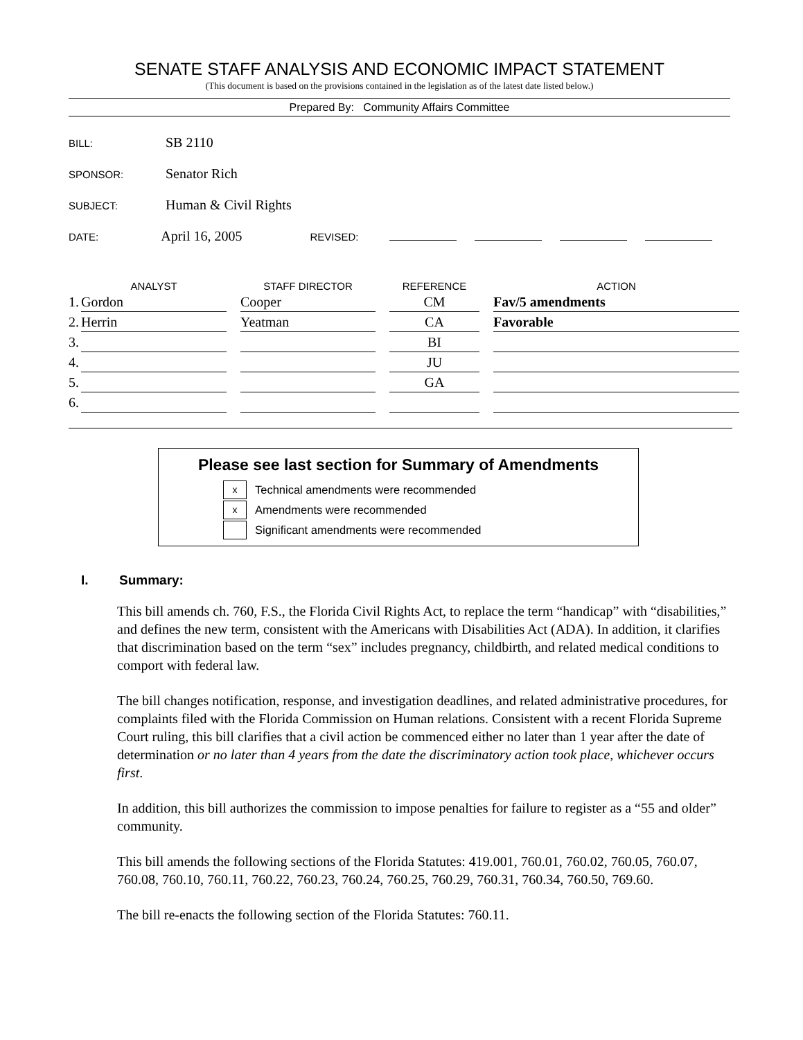SENATE STAFF ANALYSIS AND ECONOMIC IMPACT STATEMENT
(This document is based on the provisions contained in the legislation as of the latest date listed below.)
Prepared By: Community Affairs Committee
BILL: SB 2110
SPONSOR: Senator Rich
SUBJECT: Human & Civil Rights
DATE: April 16, 2005 REVISED:
| | ANALYST | | STAFF DIRECTOR | | REFERENCE | | ACTION |
| --- | --- | --- | --- | --- | --- | --- | --- |
| 1. | Gordon | | Cooper | | CM | | Fav/5 amendments |
| 2. | Herrin | | Yeatman | | CA | | Favorable |
| 3. | | | | | BI | | |
| 4. | | | | | JU | | |
| 5. | | | | | GA | | |
| 6. | | | | | | | |
Please see last section for Summary of Amendments
x Technical amendments were recommended
x Amendments were recommended
Significant amendments were recommended
I. Summary:
This bill amends ch. 760, F.S., the Florida Civil Rights Act, to replace the term “handicap” with “disabilities,” and defines the new term, consistent with the Americans with Disabilities Act (ADA). In addition, it clarifies that discrimination based on the term “sex” includes pregnancy, childbirth, and related medical conditions to comport with federal law.
The bill changes notification, response, and investigation deadlines, and related administrative procedures, for complaints filed with the Florida Commission on Human relations. Consistent with a recent Florida Supreme Court ruling, this bill clarifies that a civil action be commenced either no later than 1 year after the date of determination or no later than 4 years from the date the discriminatory action took place, whichever occurs first.
In addition, this bill authorizes the commission to impose penalties for failure to register as a “55 and older” community.
This bill amends the following sections of the Florida Statutes: 419.001, 760.01, 760.02, 760.05, 760.07, 760.08, 760.10, 760.11, 760.22, 760.23, 760.24, 760.25, 760.29, 760.31, 760.34, 760.50, 769.60.
The bill re-enacts the following section of the Florida Statutes: 760.11.